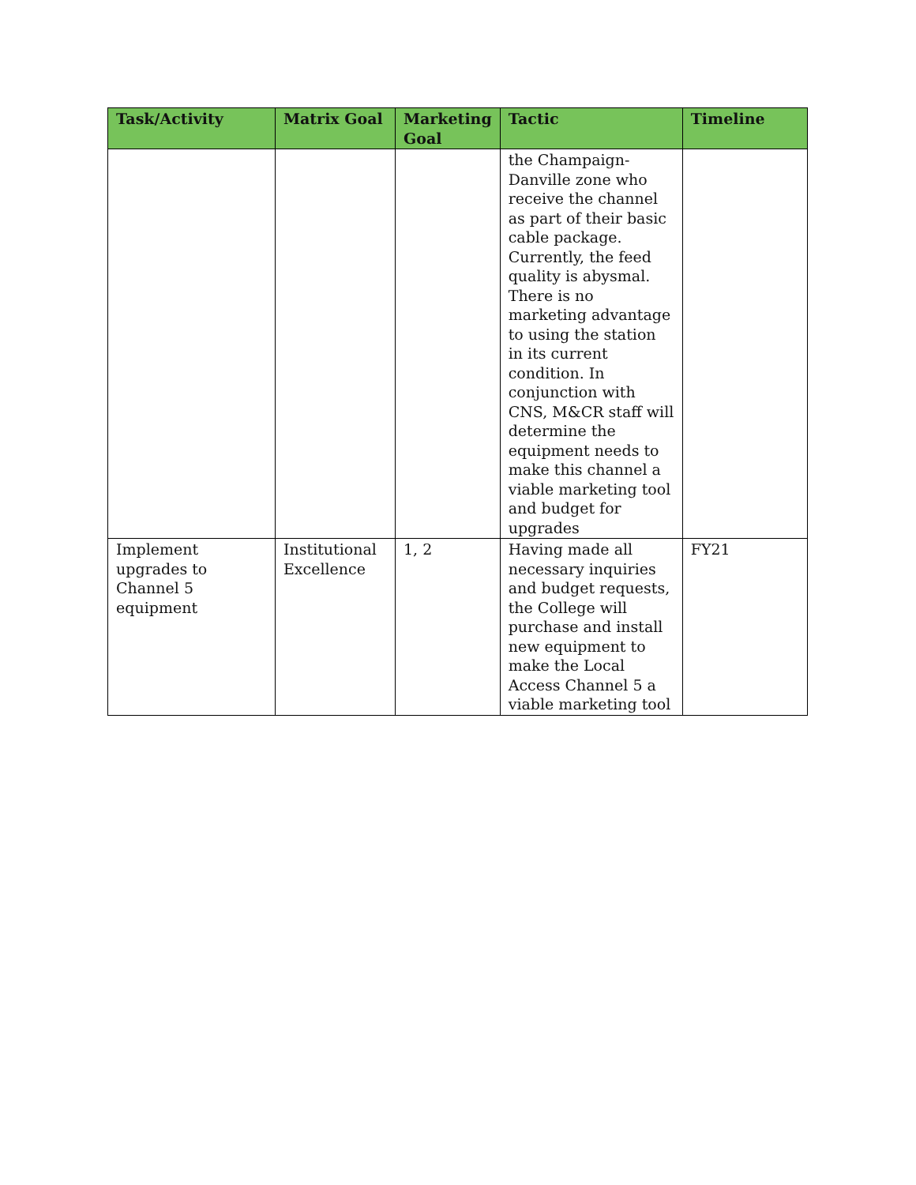| Task/Activity | Matrix Goal | Marketing Goal | Tactic | Timeline |
| --- | --- | --- | --- | --- |
| | | | the Champaign-Danville zone who receive the channel as part of their basic cable package. Currently, the feed quality is abysmal. There is no marketing advantage to using the station in its current condition. In conjunction with CNS, M&CR staff will determine the equipment needs to make this channel a viable marketing tool and budget for upgrades | |
| Implement upgrades to Channel 5 equipment | Institutional Excellence | 1, 2 | Having made all necessary inquiries and budget requests, the College will purchase and install new equipment to make the Local Access Channel 5 a viable marketing tool | FY21 |